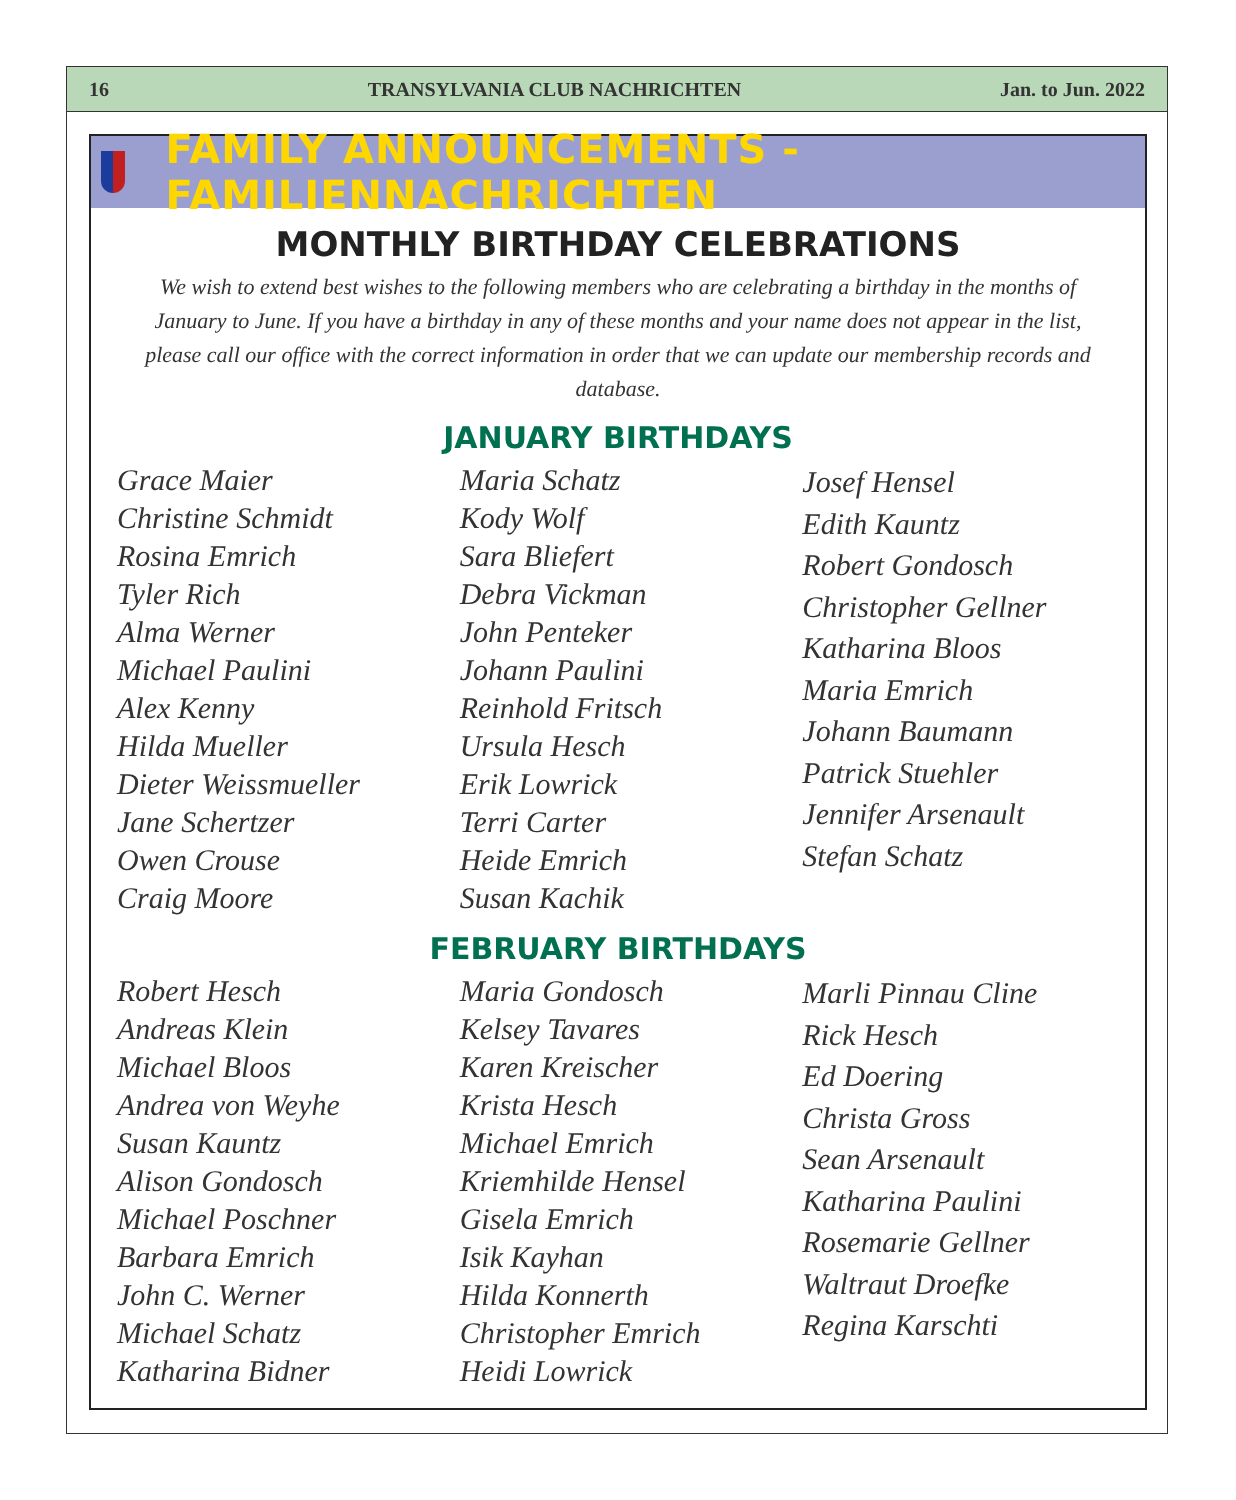16 TRANSYLVANIA CLUB NACHRICHTEN Jan. to Jun. 2022
FAMILY ANNOUNCEMENTS - FAMILIENNACHRICHTEN
MONTHLY BIRTHDAY CELEBRATIONS
We wish to extend best wishes to the following members who are celebrating a birthday in the months of January to June. If you have a birthday in any of these months and your name does not appear in the list, please call our office with the correct information in order that we can update our membership records and database.
JANUARY BIRTHDAYS
Grace Maier
Christine Schmidt
Rosina Emrich
Tyler Rich
Alma Werner
Michael Paulini
Alex Kenny
Hilda Mueller
Dieter Weissmueller
Jane Schertzer
Owen Crouse
Craig Moore
Maria Schatz
Kody Wolf
Sara Bliefert
Debra Vickman
John Penteker
Johann Paulini
Reinhold Fritsch
Ursula Hesch
Erik Lowrick
Terri Carter
Heide Emrich
Susan Kachik
Josef Hensel
Edith Kauntz
Robert Gondosch
Christopher Gellner
Katharina Bloos
Maria Emrich
Johann Baumann
Patrick Stuehler
Jennifer Arsenault
Stefan Schatz
FEBRUARY BIRTHDAYS
Robert Hesch
Andreas Klein
Michael Bloos
Andrea von Weyhe
Susan Kauntz
Alison Gondosch
Michael Poschner
Barbara Emrich
John C. Werner
Michael Schatz
Katharina Bidner
Maria Gondosch
Kelsey Tavares
Karen Kreischer
Krista Hesch
Michael Emrich
Kriemhilde Hensel
Gisela Emrich
Isik Kayhan
Hilda Konnerth
Christopher Emrich
Heidi Lowrick
Marli Pinnau Cline
Rick Hesch
Ed Doering
Christa Gross
Sean Arsenault
Katharina Paulini
Rosemarie Gellner
Waltraut Droefke
Regina Karschti